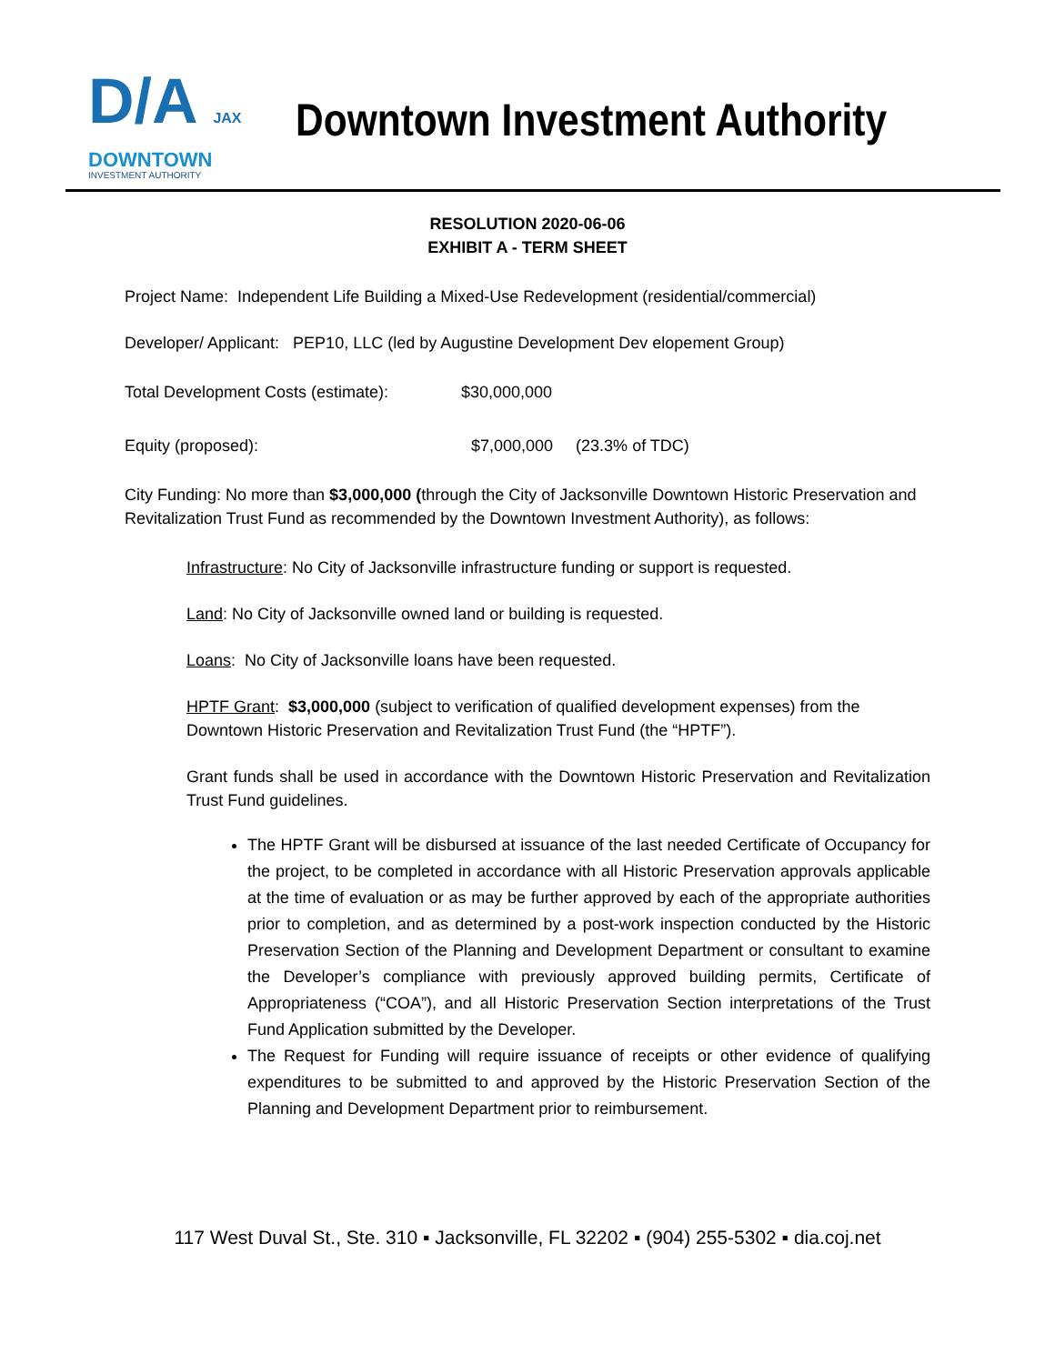D/A JAX
DOWNTOWN
INVESTMENT AUTHORITY
Downtown Investment Authority
RESOLUTION 2020-06-06
EXHIBIT A - TERM SHEET
Project Name: Independent Life Building a Mixed-Use Redevelopment (residential/commercial)
Developer/ Applicant: PEP10, LLC (led by Augustine Development Dev elopement Group)
Total Development Costs (estimate): $30,000,000
Equity (proposed): $7,000,000 (23.3% of TDC)
City Funding: No more than $3,000,000 (through the City of Jacksonville Downtown Historic Preservation and Revitalization Trust Fund as recommended by the Downtown Investment Authority), as follows:
Infrastructure: No City of Jacksonville infrastructure funding or support is requested.
Land: No City of Jacksonville owned land or building is requested.
Loans: No City of Jacksonville loans have been requested.
HPTF Grant: $3,000,000 (subject to verification of qualified development expenses) from the Downtown Historic Preservation and Revitalization Trust Fund (the “HPTF”).
Grant funds shall be used in accordance with the Downtown Historic Preservation and Revitalization Trust Fund guidelines.
The HPTF Grant will be disbursed at issuance of the last needed Certificate of Occupancy for the project, to be completed in accordance with all Historic Preservation approvals applicable at the time of evaluation or as may be further approved by each of the appropriate authorities prior to completion, and as determined by a post-work inspection conducted by the Historic Preservation Section of the Planning and Development Department or consultant to examine the Developer’s compliance with previously approved building permits, Certificate of Appropriateness (“COA”), and all Historic Preservation Section interpretations of the Trust Fund Application submitted by the Developer.
The Request for Funding will require issuance of receipts or other evidence of qualifying expenditures to be submitted to and approved by the Historic Preservation Section of the Planning and Development Department prior to reimbursement.
117 West Duval St., Ste. 310 ▪ Jacksonville, FL 32202 ▪ (904) 255-5302 ▪ dia.coj.net